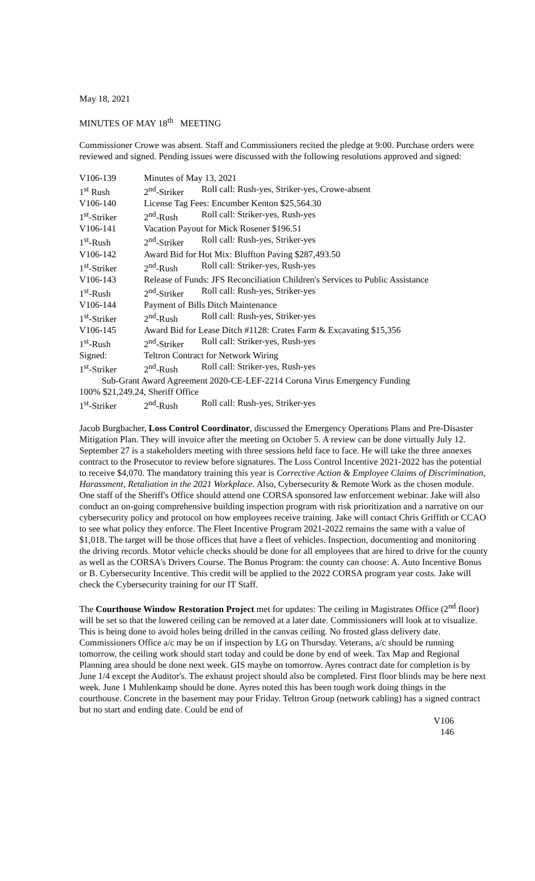May 18, 2021
MINUTES OF MAY 18<sup>th</sup> MEETING
Commissioner Crowe was absent. Staff and Commissioners recited the pledge at 9:00. Purchase orders were reviewed and signed. Pending issues were discussed with the following resolutions approved and signed:
| V106-139 | Minutes of May 13, 2021 | |
| 1<sup>st</sup> Rush | 2<sup>nd</sup>-Striker | Roll call: Rush-yes, Striker-yes, Crowe-absent |
| V106-140 | License Tag Fees: Encumber Kenton $25,564.30 | |
| 1<sup>st</sup>-Striker | 2<sup>nd</sup>-Rush | Roll call: Striker-yes, Rush-yes |
| V106-141 | Vacation Payout for Mick Rosener $196.51 | |
| 1<sup>st</sup>-Rush | 2<sup>nd</sup>-Striker | Roll call: Rush-yes, Striker-yes |
| V106-142 | Award Bid for Hot Mix: Bluffton Paving $287,493.50 | |
| 1<sup>st</sup>-Striker | 2<sup>nd</sup>-Rush | Roll call: Striker-yes, Rush-yes |
| V106-143 | Release of Funds: JFS Reconciliation Children's Services to Public Assistance | |
| 1<sup>st</sup>-Rush | 2<sup>nd</sup>-Striker | Roll call: Rush-yes, Striker-yes |
| V106-144 | Payment of Bills Ditch Maintenance | |
| 1<sup>st</sup>-Striker | 2<sup>nd</sup>-Rush | Roll call: Rush-yes, Striker-yes |
| V106-145 | Award Bid for Lease Ditch #1128: Crates Farm & Excavating $15,356 | |
| 1<sup>st</sup>-Rush | 2<sup>nd</sup>-Striker | Roll call: Striker-yes, Rush-yes |
| Signed: | Teltron Contract for Network Wiring | |
| 1<sup>st</sup>-Striker | 2<sup>nd</sup>-Rush | Roll call: Striker-yes, Rush-yes |
| Sub-Grant Award Agreement 2020-CE-LEF-2214 Corona Virus Emergency Funding | | |
| 100% $21,249.24, Sheriff Office | | |
| 1<sup>st</sup>-Striker | 2<sup>nd</sup>-Rush | Roll call: Rush-yes, Striker-yes |
Jacob Burgbacher, Loss Control Coordinator, discussed the Emergency Operations Plans and Pre-Disaster Mitigation Plan. They will invoice after the meeting on October 5. A review can be done virtually July 12. September 27 is a stakeholders meeting with three sessions held face to face. He will take the three annexes contract to the Prosecutor to review before signatures. The Loss Control Incentive 2021-2022 has the potential to receive $4,070. The mandatory training this year is Corrective Action & Employee Claims of Discrimination, Harassment, Retaliation in the 2021 Workplace. Also, Cybersecurity & Remote Work as the chosen module. One staff of the Sheriff's Office should attend one CORSA sponsored law enforcement webinar. Jake will also conduct an on-going comprehensive building inspection program with risk prioritization and a narrative on our cybersecurity policy and protocol on how employees receive training. Jake will contact Chris Griffith or CCAO to see what policy they enforce. The Fleet Incentive Program 2021-2022 remains the same with a value of $1,018. The target will be those offices that have a fleet of vehicles. Inspection, documenting and monitoring the driving records. Motor vehicle checks should be done for all employees that are hired to drive for the county as well as the CORSA's Drivers Course. The Bonus Program: the county can choose: A. Auto Incentive Bonus or B. Cybersecurity Incentive. This credit will be applied to the 2022 CORSA program year costs. Jake will check the Cybersecurity training for our IT Staff.
The Courthouse Window Restoration Project met for updates: The ceiling in Magistrates Office (2<sup>nd</sup> floor) will be set so that the lowered ceiling can be removed at a later date. Commissioners will look at to visualize. This is being done to avoid holes being drilled in the canvas ceiling. No frosted glass delivery date. Commissioners Office a/c may be on if inspection by LG on Thursday. Veterans, a/c should be running tomorrow, the ceiling work should start today and could be done by end of week. Tax Map and Regional Planning area should be done next week. GIS maybe on tomorrow. Ayres contract date for completion is by June 1/4 except the Auditor's. The exhaust project should also be completed. First floor blinds may be here next week. June 1 Muhlenkamp should be done. Ayres noted this has been tough work doing things in the courthouse. Concrete in the basement may pour Friday. Teltron Group (network cabling) has a signed contract but no start and ending date. Could be end of
V106
146